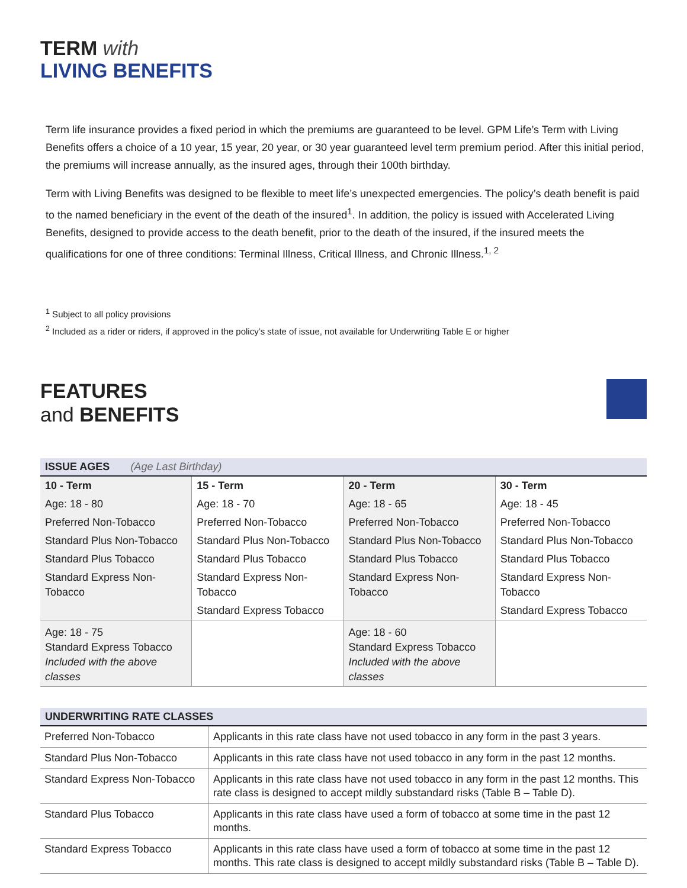TERM with
LIVING BENEFITS
Term life insurance provides a fixed period in which the premiums are guaranteed to be level. GPM Life’s Term with Living Benefits offers a choice of a 10 year, 15 year, 20 year, or 30 year guaranteed level term premium period. After this initial period, the premiums will increase annually, as the insured ages, through their 100th birthday.
Term with Living Benefits was designed to be flexible to meet life’s unexpected emergencies. The policy’s death benefit is paid to the named beneficiary in the event of the death of the insured<sup>1</sup>. In addition, the policy is issued with Accelerated Living Benefits, designed to provide access to the death benefit, prior to the death of the insured, if the insured meets the qualifications for one of three conditions: Terminal Illness, Critical Illness, and Chronic Illness.<sup>1, 2</sup>
<sup>1</sup> Subject to all policy provisions
<sup>2</sup> Included as a rider or riders, if approved in the policy’s state of issue, not available for Underwriting Table E or higher
FEATURES
and BENEFITS
| ISSUE AGES (Age Last Birthday) | | | |
| --- | --- | --- | --- |
| 10 - Term | 15 - Term | 20 - Term | 30 - Term |
| Age: 18 - 80 | Age: 18 - 70 | Age: 18 - 65 | Age: 18 - 45 |
| Preferred Non-Tobacco | Preferred Non-Tobacco | Preferred Non-Tobacco | Preferred Non-Tobacco |
| Standard Plus Non-Tobacco | Standard Plus Non-Tobacco | Standard Plus Non-Tobacco | Standard Plus Non-Tobacco |
| Standard Plus Tobacco | Standard Plus Tobacco | Standard Plus Tobacco | Standard Plus Tobacco |
| Standard Express Non-Tobacco | Standard Express Non-Tobacco | Standard Express Non-Tobacco | Standard Express Non-Tobacco |
| | Standard Express Tobacco | | Standard Express Tobacco |
| Age: 18 - 75 Standard Express Tobacco Included with the above classes | | Age: 18 - 60 Standard Express Tobacco Included with the above classes | |
| UNDERWRITING RATE CLASSES | |
| --- | --- |
| Preferred Non-Tobacco | Applicants in this rate class have not used tobacco in any form in the past 3 years. |
| Standard Plus Non-Tobacco | Applicants in this rate class have not used tobacco in any form in the past 12 months. |
| Standard Express Non-Tobacco | Applicants in this rate class have not used tobacco in any form in the past 12 months. This rate class is designed to accept mildly substandard risks (Table B – Table D). |
| Standard Plus Tobacco | Applicants in this rate class have used a form of tobacco at some time in the past 12 months. |
| Standard Express Tobacco | Applicants in this rate class have used a form of tobacco at some time in the past 12 months. This rate class is designed to accept mildly substandard risks (Table B – Table D). |